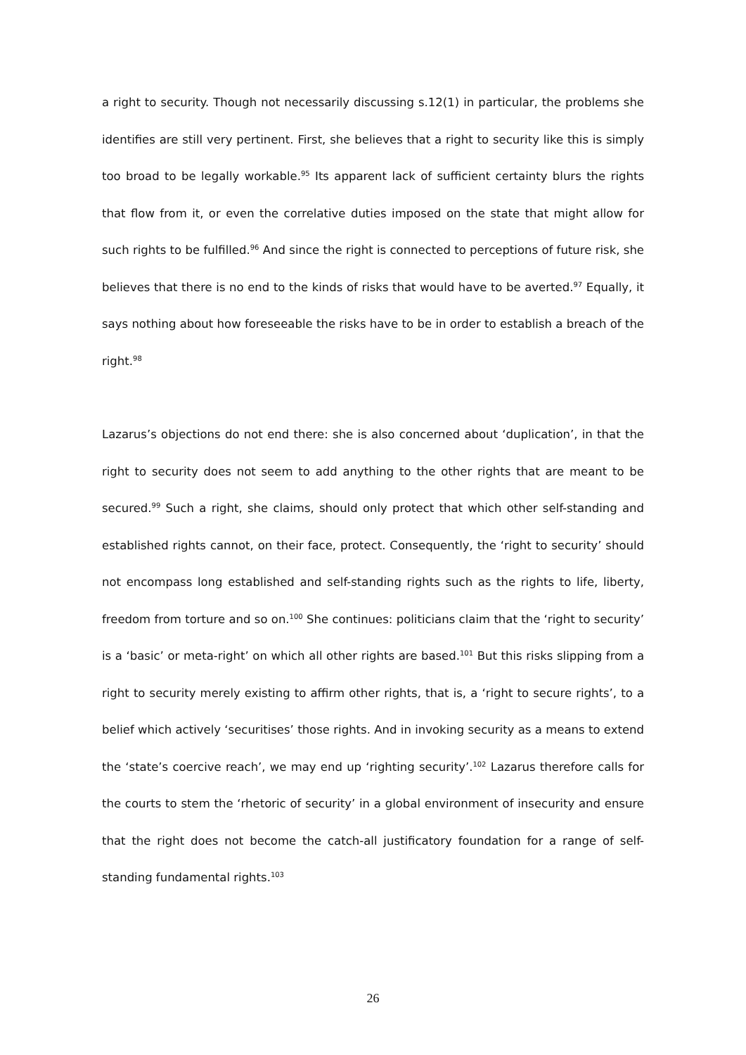a right to security. Though not necessarily discussing s.12(1) in particular, the problems she identifies are still very pertinent. First, she believes that a right to security like this is simply too broad to be legally workable.<sup>95</sup> Its apparent lack of sufficient certainty blurs the rights that flow from it, or even the correlative duties imposed on the state that might allow for such rights to be fulfilled.<sup>96</sup> And since the right is connected to perceptions of future risk, she believes that there is no end to the kinds of risks that would have to be averted.<sup>97</sup> Equally, it says nothing about how foreseeable the risks have to be in order to establish a breach of the right.<sup>98</sup>
Lazarus’s objections do not end there: she is also concerned about ‘duplication’, in that the right to security does not seem to add anything to the other rights that are meant to be secured.<sup>99</sup> Such a right, she claims, should only protect that which other self-standing and established rights cannot, on their face, protect. Consequently, the ‘right to security’ should not encompass long established and self-standing rights such as the rights to life, liberty, freedom from torture and so on.<sup>100</sup> She continues: politicians claim that the ‘right to security’ is a ‘basic’ or meta-right’ on which all other rights are based.<sup>101</sup> But this risks slipping from a right to security merely existing to affirm other rights, that is, a ‘right to secure rights’, to a belief which actively ‘securitises’ those rights. And in invoking security as a means to extend the ‘state’s coercive reach’, we may end up ‘righting security’.<sup>102</sup> Lazarus therefore calls for the courts to stem the ‘rhetoric of security’ in a global environment of insecurity and ensure that the right does not become the catch-all justificatory foundation for a range of self-standing fundamental rights.<sup>103</sup>
26